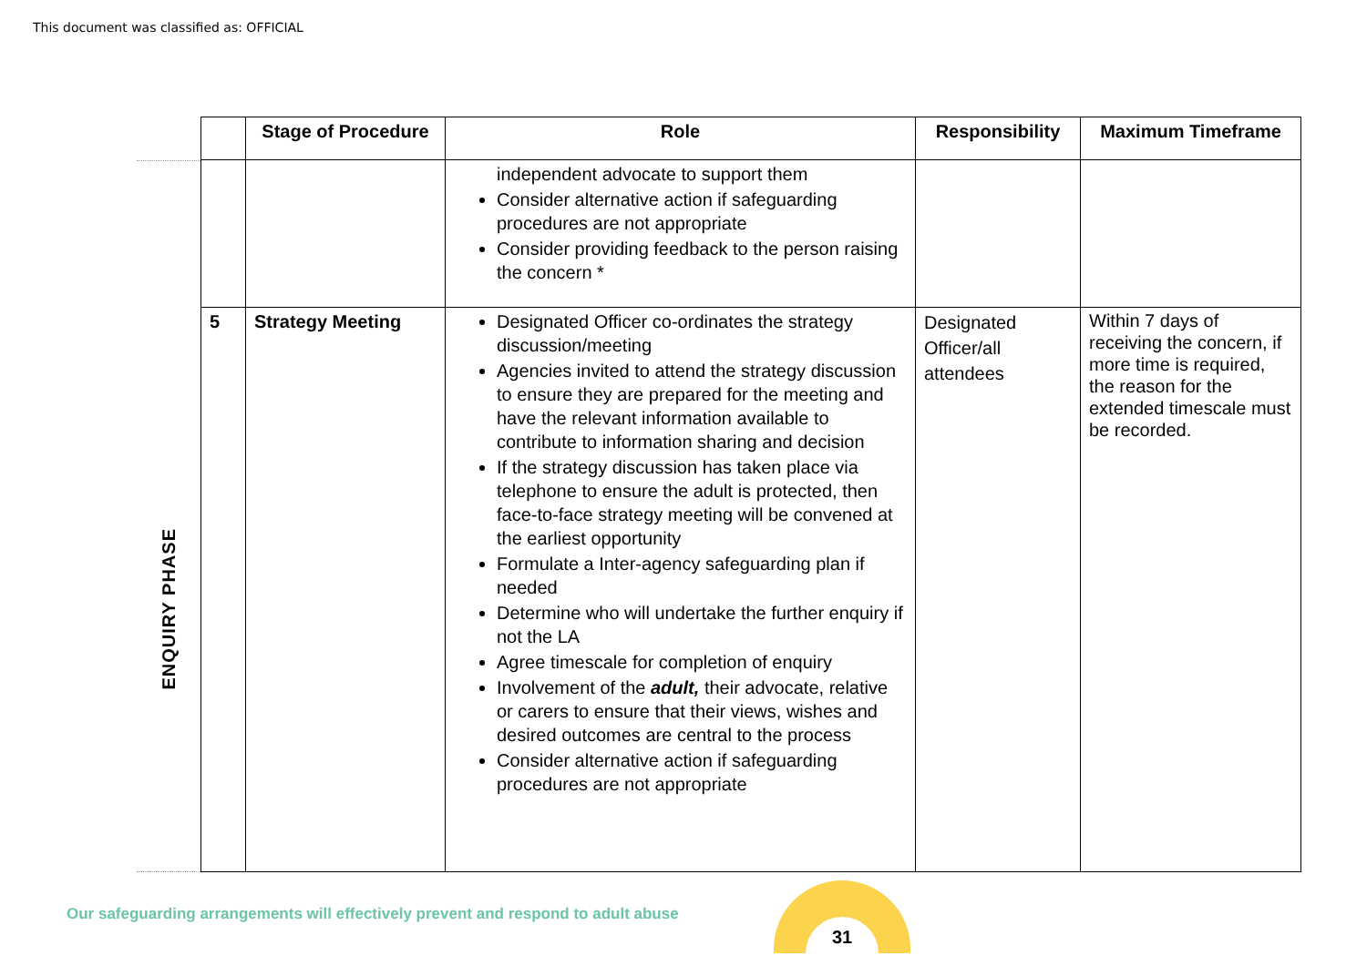This document was classified as: OFFICIAL
ENQUIRY PHASE
| | Stage of Procedure | Role | Responsibility | Maximum Timeframe |
| --- | --- | --- | --- | --- |
| | | independent advocate to support them Consider alternative action if safeguarding procedures are not appropriate Consider providing feedback to the person raising the concern * | | |
| 5 | Strategy Meeting | Designated Officer co-ordinates the strategy discussion/meeting Agencies invited to attend the strategy discussion to ensure they are prepared for the meeting and have the relevant information available to contribute to information sharing and decision If the strategy discussion has taken place via telephone to ensure the adult is protected, then face-to-face strategy meeting will be convened at the earliest opportunity Formulate a Inter-agency safeguarding plan if needed Determine who will undertake the further enquiry if not the LA Agree timescale for completion of enquiry Involvement of the adult, their advocate, relative or carers to ensure that their views, wishes and desired outcomes are central to the process Consider alternative action if safeguarding procedures are not appropriate | Designated Officer/all attendees | Within 7 days of receiving the concern, if more time is required, the reason for the extended timescale must be recorded. |
Our safeguarding arrangements will effectively prevent and respond to adult abuse
31